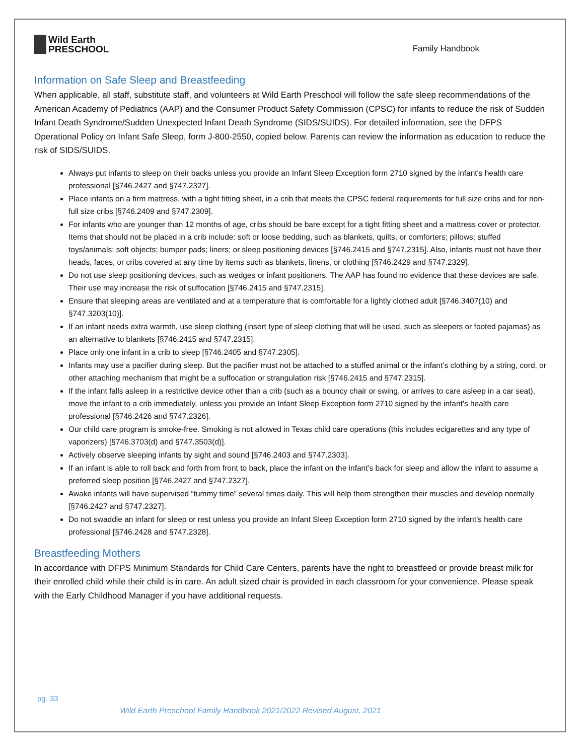Wild Earth
PRESCHOOL
Family Handbook
Information on Safe Sleep and Breastfeeding
When applicable, all staff, substitute staff, and volunteers at Wild Earth Preschool will follow the safe sleep recommendations of the American Academy of Pediatrics (AAP) and the Consumer Product Safety Commission (CPSC) for infants to reduce the risk of Sudden Infant Death Syndrome/Sudden Unexpected Infant Death Syndrome (SIDS/SUIDS). For detailed information, see the DFPS Operational Policy on Infant Safe Sleep, form J-800-2550, copied below. Parents can review the information as education to reduce the risk of SIDS/SUIDS.
Always put infants to sleep on their backs unless you provide an Infant Sleep Exception form 2710 signed by the infant's health care professional [§746.2427 and §747.2327].
Place infants on a firm mattress, with a tight fitting sheet, in a crib that meets the CPSC federal requirements for full size cribs and for non-full size cribs [§746.2409 and §747.2309].
For infants who are younger than 12 months of age, cribs should be bare except for a tight fitting sheet and a mattress cover or protector. Items that should not be placed in a crib include: soft or loose bedding, such as blankets, quilts, or comforters; pillows; stuffed toys/animals; soft objects; bumper pads; liners; or sleep positioning devices [§746.2415 and §747.2315]. Also, infants must not have their heads, faces, or cribs covered at any time by items such as blankets, linens, or clothing [§746.2429 and §747.2329].
Do not use sleep positioning devices, such as wedges or infant positioners. The AAP has found no evidence that these devices are safe. Their use may increase the risk of suffocation [§746.2415 and §747.2315].
Ensure that sleeping areas are ventilated and at a temperature that is comfortable for a lightly clothed adult [§746.3407(10) and §747.3203(10)].
If an infant needs extra warmth, use sleep clothing (insert type of sleep clothing that will be used, such as sleepers or footed pajamas) as an alternative to blankets [§746.2415 and §747.2315].
Place only one infant in a crib to sleep [§746.2405 and §747.2305].
Infants may use a pacifier during sleep. But the pacifier must not be attached to a stuffed animal or the infant’s clothing by a string, cord, or other attaching mechanism that might be a suffocation or strangulation risk [§746.2415 and §747.2315].
If the infant falls asleep in a restrictive device other than a crib (such as a bouncy chair or swing, or arrives to care asleep in a car seat), move the infant to a crib immediately, unless you provide an Infant Sleep Exception form 2710 signed by the infant's health care professional [§746.2426 and §747.2326].
Our child care program is smoke-free. Smoking is not allowed in Texas child care operations (this includes ecigarettes and any type of vaporizers) [§746.3703(d) and §747.3503(d)].
Actively observe sleeping infants by sight and sound [§746.2403 and §747.2303].
If an infant is able to roll back and forth from front to back, place the infant on the infant's back for sleep and allow the infant to assume a preferred sleep position [§746.2427 and §747.2327].
Awake infants will have supervised “tummy time” several times daily. This will help them strengthen their muscles and develop normally [§746.2427 and §747.2327].
Do not swaddle an infant for sleep or rest unless you provide an Infant Sleep Exception form 2710 signed by the infant’s health care professional [§746.2428 and §747.2328].
Breastfeeding Mothers
In accordance with DFPS Minimum Standards for Child Care Centers, parents have the right to breastfeed or provide breast milk for their enrolled child while their child is in care. An adult sized chair is provided in each classroom for your convenience. Please speak with the Early Childhood Manager if you have additional requests.
pg. 33
Wild Earth Preschool Family Handbook 2021/2022 Revised August, 2021